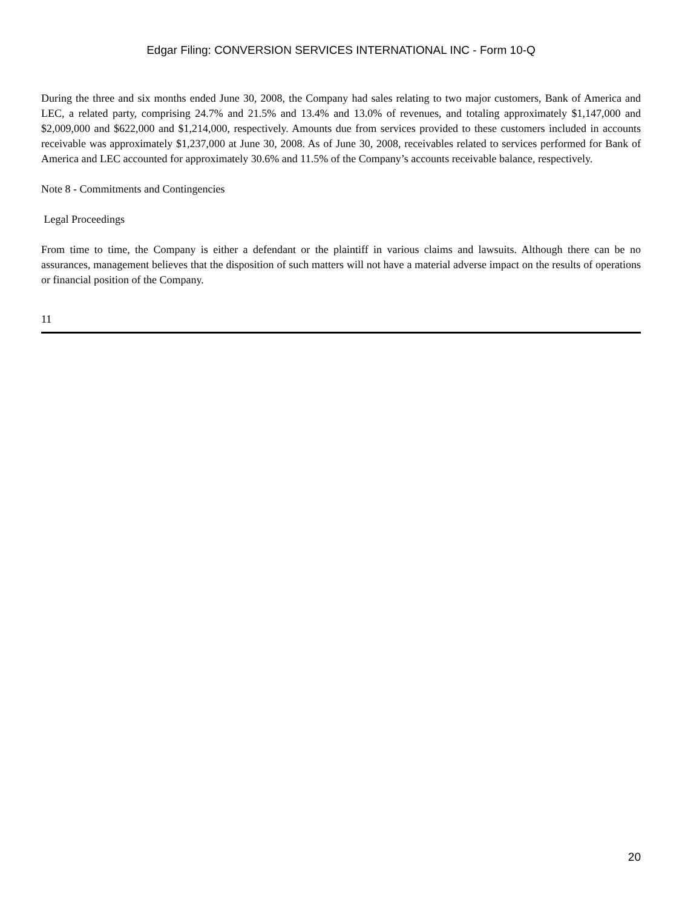Edgar Filing: CONVERSION SERVICES INTERNATIONAL INC - Form 10-Q
During the three and six months ended June 30, 2008, the Company had sales relating to two major customers, Bank of America and LEC, a related party, comprising 24.7% and 21.5% and 13.4% and 13.0% of revenues, and totaling approximately $1,147,000 and $2,009,000 and $622,000 and $1,214,000, respectively. Amounts due from services provided to these customers included in accounts receivable was approximately $1,237,000 at June 30, 2008. As of June 30, 2008, receivables related to services performed for Bank of America and LEC accounted for approximately 30.6% and 11.5% of the Company’s accounts receivable balance, respectively.
Note 8 - Commitments and Contingencies
Legal Proceedings
From time to time, the Company is either a defendant or the plaintiff in various claims and lawsuits. Although there can be no assurances, management believes that the disposition of such matters will not have a material adverse impact on the results of operations or financial position of the Company.
11
20